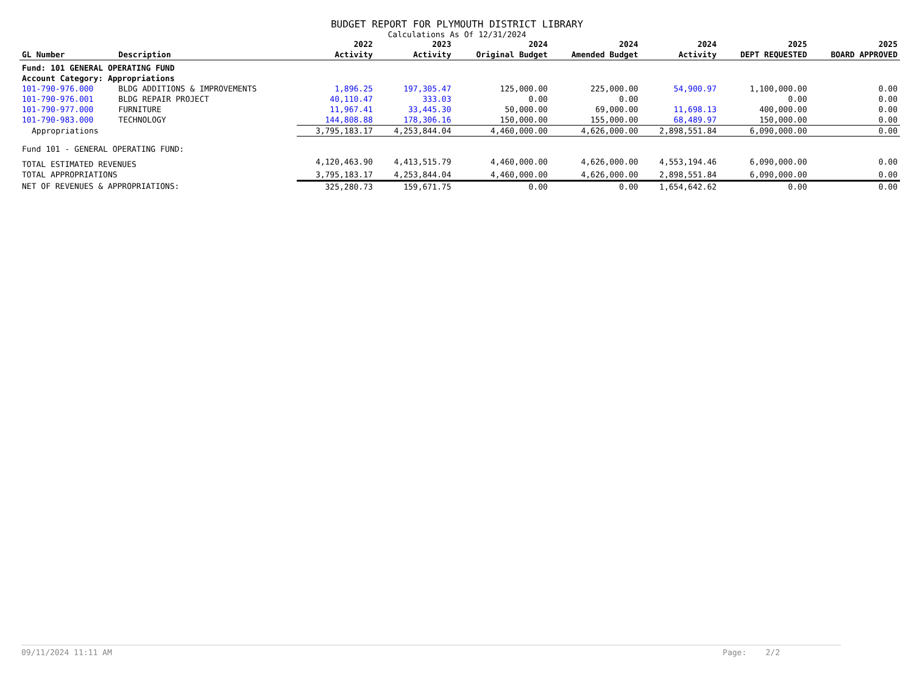BUDGET REPORT FOR PLYMOUTH DISTRICT LIBRARY
Calculations As Of 12/31/2024
| GL Number | Description | 2022 Activity | 2023 Activity | 2024 Original Budget | 2024 Amended Budget | 2024 Activity | 2025 DEPT REQUESTED | 2025 BOARD APPROVED |
| --- | --- | --- | --- | --- | --- | --- | --- | --- |
| Fund: 101 GENERAL OPERATING FUND | | | | | | | | |
| Account Category: Appropriations | | | | | | | | |
| 101-790-976.000 | BLDG ADDITIONS & IMPROVEMENTS | 1,896.25 | 197,305.47 | 125,000.00 | 225,000.00 | 54,900.97 | 1,100,000.00 | 0.00 |
| 101-790-976.001 | BLDG REPAIR PROJECT | 40,110.47 | 333.03 | 0.00 | 0.00 | | 0.00 | 0.00 |
| 101-790-977.000 | FURNITURE | 11,967.41 | 33,445.30 | 50,000.00 | 69,000.00 | 11,698.13 | 400,000.00 | 0.00 |
| 101-790-983.000 | TECHNOLOGY | 144,808.88 | 178,306.16 | 150,000.00 | 155,000.00 | 68,489.97 | 150,000.00 | 0.00 |
| Appropriations | | 3,795,183.17 | 4,253,844.04 | 4,460,000.00 | 4,626,000.00 | 2,898,551.84 | 6,090,000.00 | 0.00 |
| Fund 101 - GENERAL OPERATING FUND: | | | | | | | | |
| TOTAL ESTIMATED REVENUES | | 4,120,463.90 | 4,413,515.79 | 4,460,000.00 | 4,626,000.00 | 4,553,194.46 | 6,090,000.00 | 0.00 |
| TOTAL APPROPRIATIONS | | 3,795,183.17 | 4,253,844.04 | 4,460,000.00 | 4,626,000.00 | 2,898,551.84 | 6,090,000.00 | 0.00 |
| NET OF REVENUES & APPROPRIATIONS: | | 325,280.73 | 159,671.75 | 0.00 | 0.00 | 1,654,642.62 | 0.00 | 0.00 |
09/11/2024 11:11 AM Page: 2/2